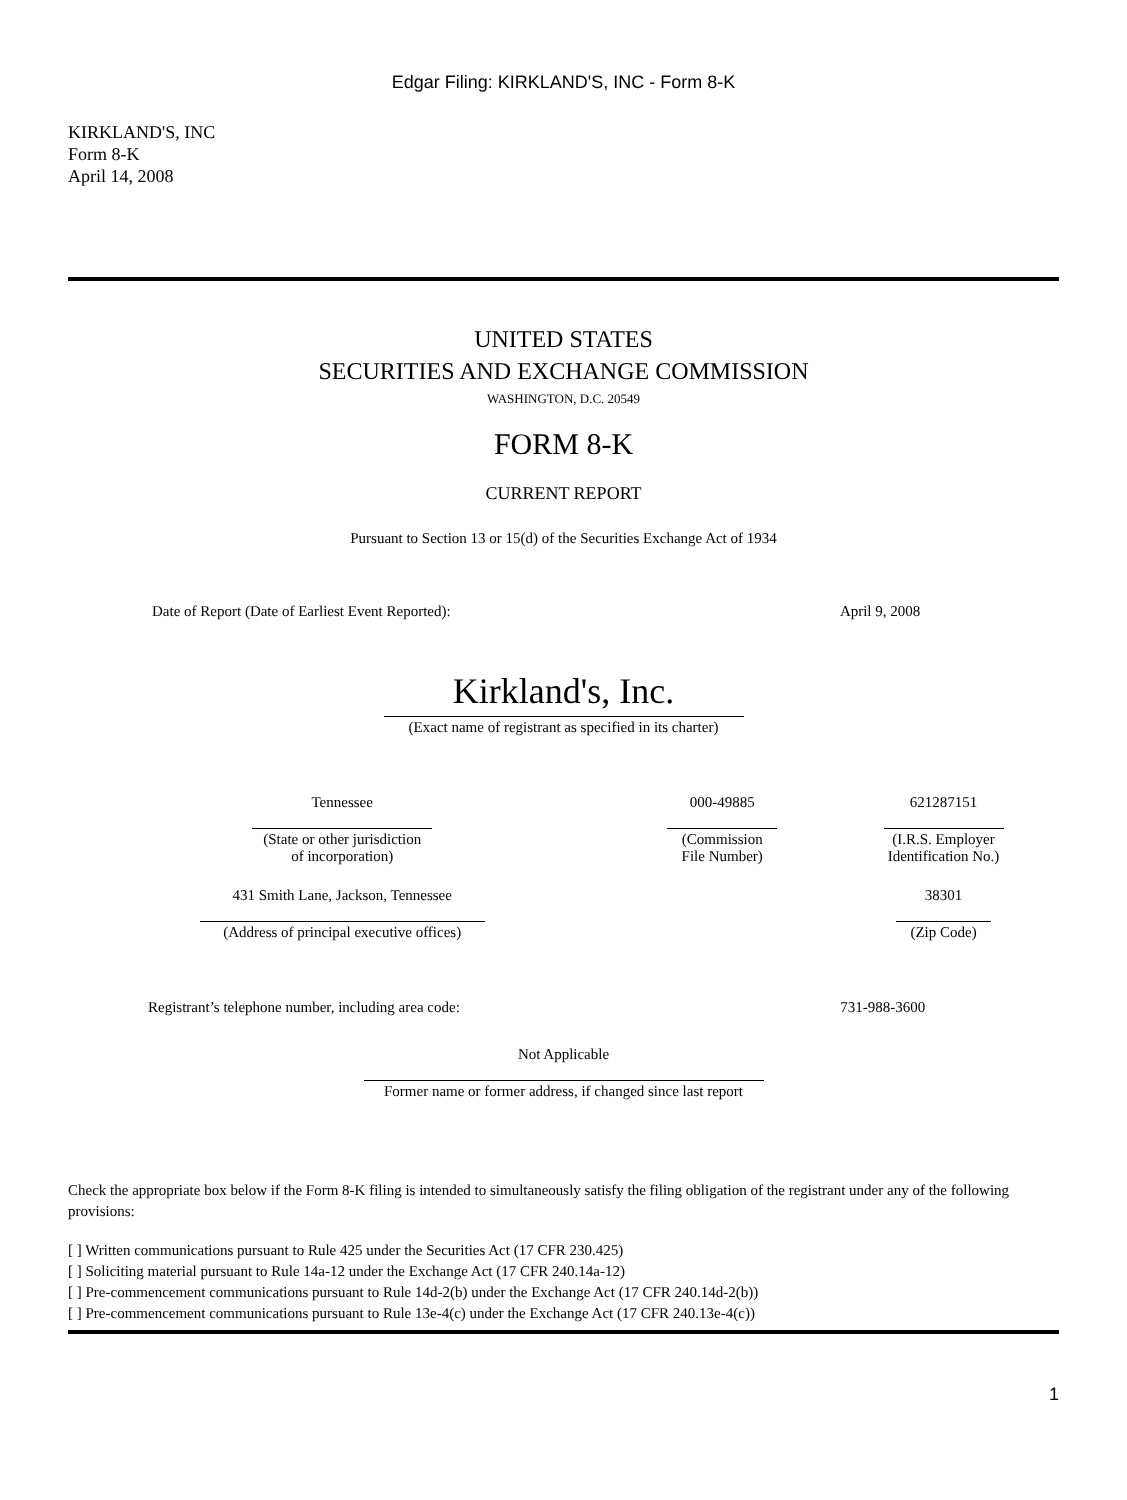Edgar Filing: KIRKLAND'S, INC - Form 8-K
KIRKLAND'S, INC
Form 8-K
April 14, 2008
UNITED STATES
SECURITIES AND EXCHANGE COMMISSION
WASHINGTON, D.C. 20549
FORM 8-K
CURRENT REPORT
Pursuant to Section 13 or 15(d) of the Securities Exchange Act of 1934
| Date of Report (Date of Earliest Event Reported): | April 9, 2008 |
Kirkland's, Inc.
(Exact name of registrant as specified in its charter)
| Tennessee (State or other jurisdiction of incorporation) | 000-49885 (Commission File Number) | 621287151 (I.R.S. Employer Identification No.) |
| 431 Smith Lane, Jackson, Tennessee (Address of principal executive offices) | | 38301 (Zip Code) |
| Registrant’s telephone number, including area code: | 731-988-3600 |
Not Applicable
Former name or former address, if changed since last report
Check the appropriate box below if the Form 8-K filing is intended to simultaneously satisfy the filing obligation of the registrant under any of the following provisions:
[ ] Written communications pursuant to Rule 425 under the Securities Act (17 CFR 230.425)
[ ] Soliciting material pursuant to Rule 14a-12 under the Exchange Act (17 CFR 240.14a-12)
[ ] Pre-commencement communications pursuant to Rule 14d-2(b) under the Exchange Act (17 CFR 240.14d-2(b))
[ ] Pre-commencement communications pursuant to Rule 13e-4(c) under the Exchange Act (17 CFR 240.13e-4(c))
1